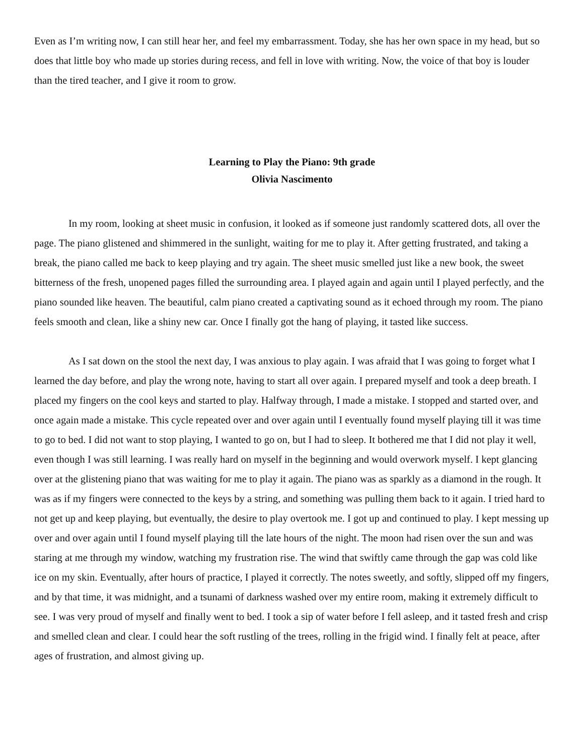Even as I’m writing now, I can still hear her, and feel my embarrassment. Today, she has her own space in my head, but so does that little boy who made up stories during recess, and fell in love with writing. Now, the voice of that boy is louder than the tired teacher, and I give it room to grow.
Learning to Play the Piano: 9th grade
Olivia Nascimento
In my room, looking at sheet music in confusion, it looked as if someone just randomly scattered dots, all over the page. The piano glistened and shimmered in the sunlight, waiting for me to play it. After getting frustrated, and taking a break, the piano called me back to keep playing and try again. The sheet music smelled just like a new book, the sweet bitterness of the fresh, unopened pages filled the surrounding area. I played again and again until I played perfectly, and the piano sounded like heaven. The beautiful, calm piano created a captivating sound as it echoed through my room. The piano feels smooth and clean, like a shiny new car. Once I finally got the hang of playing, it tasted like success.
As I sat down on the stool the next day, I was anxious to play again. I was afraid that I was going to forget what I learned the day before, and play the wrong note, having to start all over again. I prepared myself and took a deep breath. I placed my fingers on the cool keys and started to play. Halfway through, I made a mistake. I stopped and started over, and once again made a mistake. This cycle repeated over and over again until I eventually found myself playing till it was time to go to bed. I did not want to stop playing, I wanted to go on, but I had to sleep. It bothered me that I did not play it well, even though I was still learning. I was really hard on myself in the beginning and would overwork myself. I kept glancing over at the glistening piano that was waiting for me to play it again. The piano was as sparkly as a diamond in the rough. It was as if my fingers were connected to the keys by a string, and something was pulling them back to it again. I tried hard to not get up and keep playing, but eventually, the desire to play overtook me. I got up and continued to play. I kept messing up over and over again until I found myself playing till the late hours of the night. The moon had risen over the sun and was staring at me through my window, watching my frustration rise. The wind that swiftly came through the gap was cold like ice on my skin. Eventually, after hours of practice, I played it correctly. The notes sweetly, and softly, slipped off my fingers, and by that time, it was midnight, and a tsunami of darkness washed over my entire room, making it extremely difficult to see. I was very proud of myself and finally went to bed. I took a sip of water before I fell asleep, and it tasted fresh and crisp and smelled clean and clear. I could hear the soft rustling of the trees, rolling in the frigid wind. I finally felt at peace, after ages of frustration, and almost giving up.